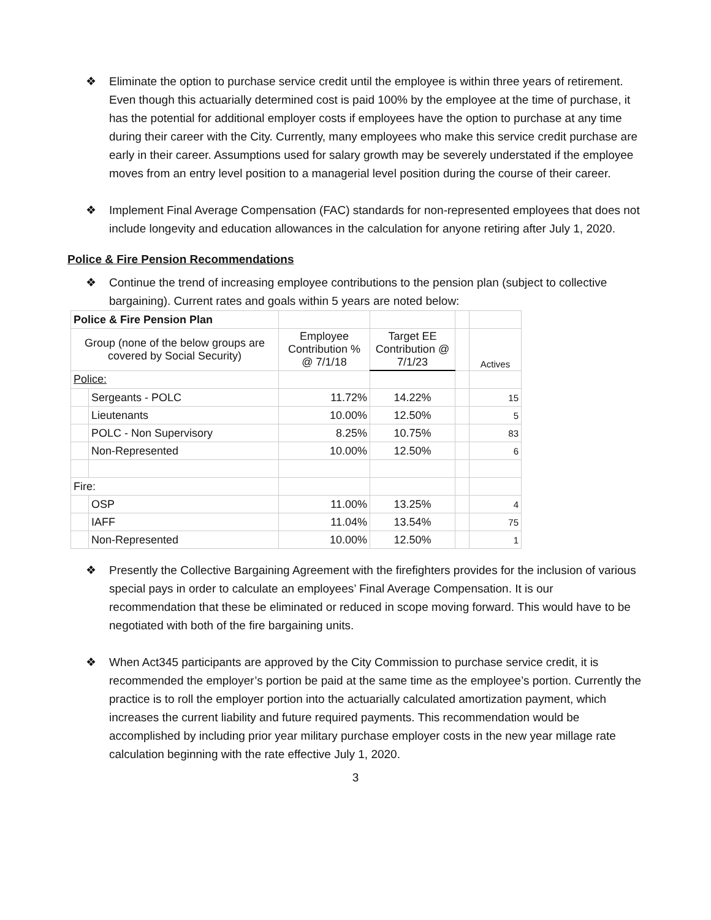❖ Eliminate the option to purchase service credit until the employee is within three years of retirement. Even though this actuarially determined cost is paid 100% by the employee at the time of purchase, it has the potential for additional employer costs if employees have the option to purchase at any time during their career with the City. Currently, many employees who make this service credit purchase are early in their career. Assumptions used for salary growth may be severely understated if the employee moves from an entry level position to a managerial level position during the course of their career.
❖ Implement Final Average Compensation (FAC) standards for non-represented employees that does not include longevity and education allowances in the calculation for anyone retiring after July 1, 2020.
Police & Fire Pension Recommendations
❖ Continue the trend of increasing employee contributions to the pension plan (subject to collective bargaining). Current rates and goals within 5 years are noted below:
| Police & Fire Pension Plan | | | | | |
| Group (none of the below groups are covered by Social Security) | | Employee Contribution % @ 7/1/18 | Target EE Contribution @ 7/1/23 | | Actives |
| Police: | | | | | |
| | Sergeants - POLC | 11.72% | 14.22% | | 15 |
| | Lieutenants | 10.00% | 12.50% | | 5 |
| | POLC - Non Supervisory | 8.25% | 10.75% | | 83 |
| | Non-Represented | 10.00% | 12.50% | | 6 |
| Fire: | | | | | |
| | OSP | 11.00% | 13.25% | | 4 |
| | IAFF | 11.04% | 13.54% | | 75 |
| | Non-Represented | 10.00% | 12.50% | | 1 |
❖ Presently the Collective Bargaining Agreement with the firefighters provides for the inclusion of various special pays in order to calculate an employees’ Final Average Compensation. It is our recommendation that these be eliminated or reduced in scope moving forward. This would have to be negotiated with both of the fire bargaining units.
❖ When Act345 participants are approved by the City Commission to purchase service credit, it is recommended the employer’s portion be paid at the same time as the employee’s portion. Currently the practice is to roll the employer portion into the actuarially calculated amortization payment, which increases the current liability and future required payments. This recommendation would be accomplished by including prior year military purchase employer costs in the new year millage rate calculation beginning with the rate effective July 1, 2020.
3